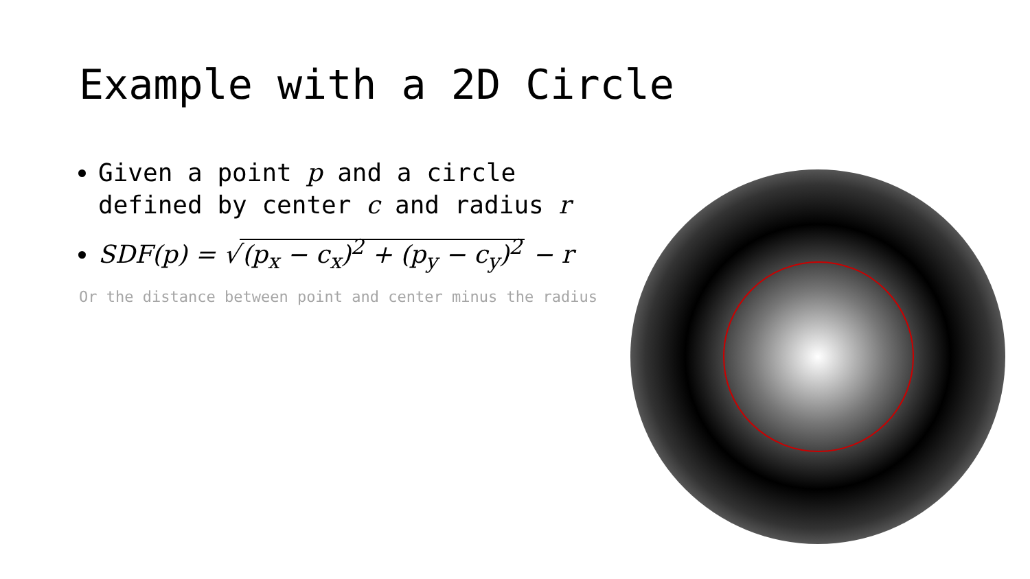Example with a 2D Circle
Given a point p and a circle defined by center c and radius r
SDF(p) = √ (p<sub>x</sub> − c<sub>x</sub>)<sup>2</sup> + (p<sub>y</sub> − c<sub>y</sub>)<sup>2</sup> − r
Or the distance between point and center minus the radius